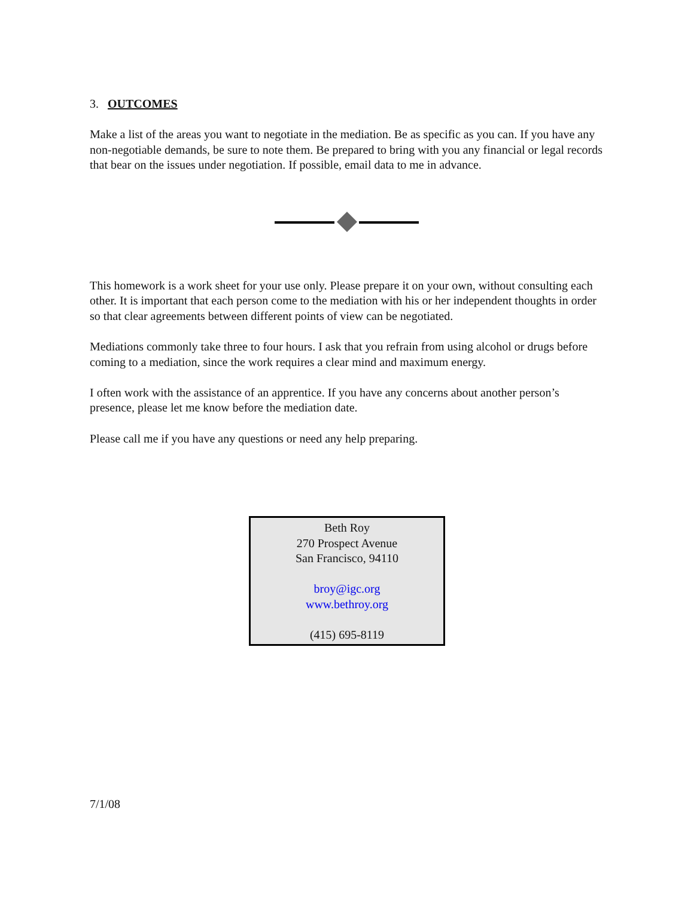3. OUTCOMES
Make a list of the areas you want to negotiate in the mediation. Be as specific as you can. If you have any non-negotiable demands, be sure to note them. Be prepared to bring with you any financial or legal records that bear on the issues under negotiation. If possible, email data to me in advance.
This homework is a work sheet for your use only. Please prepare it on your own, without consulting each other. It is important that each person come to the mediation with his or her independent thoughts in order so that clear agreements between different points of view can be negotiated.
Mediations commonly take three to four hours. I ask that you refrain from using alcohol or drugs before coming to a mediation, since the work requires a clear mind and maximum energy.
I often work with the assistance of an apprentice. If you have any concerns about another person’s presence, please let me know before the mediation date.
Please call me if you have any questions or need any help preparing.
Beth Roy
270 Prospect Avenue
San Francisco, 94110
broy@igc.org
www.bethroy.org
(415) 695-8119
7/1/08